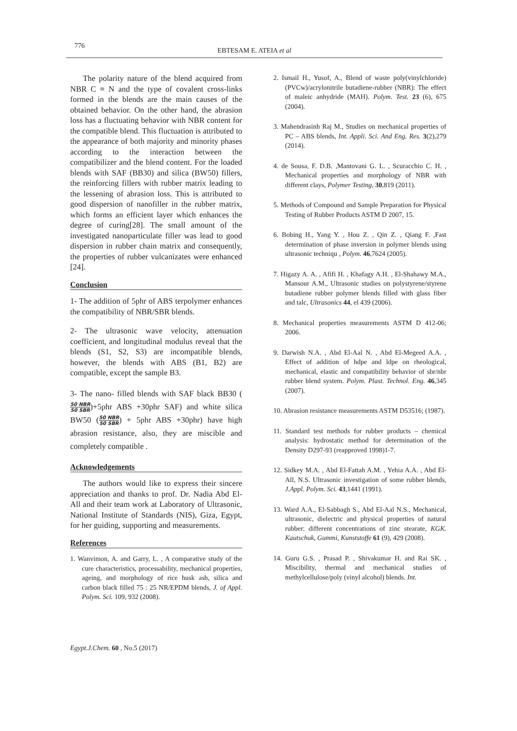776
EBTESAM E. ATEIA et al
The polarity nature of the blend acquired from NBR C ≡ N and the type of covalent cross-links formed in the blends are the main causes of the obtained behavior. On the other hand, the abrasion loss has a fluctuating behavior with NBR content for the compatible blend. This fluctuation is attributed to the appearance of both majority and minority phases according to the interaction between the compatibilizer and the blend content. For the loaded blends with SAF (BB30) and silica (BW50) fillers, the reinforcing fillers with rubber matrix leading to the lessening of abrasion loss. This is attributed to good dispersion of nanofiller in the rubber matrix, which forms an efficient layer which enhances the degree of curing[28]. The small amount of the investigated nanoparticulate filler was lead to good dispersion in rubber chain matrix and consequently, the properties of rubber vulcanizates were enhanced [24].
Conclusion
1- The addition of 5phr of ABS terpolymer enhances the compatibility of NBR/SBR blends.
2- The ultrasonic wave velocity, attenuation coefficient, and longitudinal modulus reveal that the blends (S1, S2, S3) are incompatible blends, however, the blends with ABS (B1, B2) are compatible, except the sample B3.
3- The nano- filled blends with SAF black BB30 (50 NBR 50 SBR)+5phr ABS +30phr SAF) and white silica BW50 (50 NBR 50 SBR) + 5phr ABS +30phr) have high abrasion resistance, also, they are miscible and completely compatible .
Acknowledgements
The authors would like to express their sincere appreciation and thanks to prof. Dr. Nadia Abd El- All and their team work at Laboratory of Ultrasonic, National Institute of Standards (NIS), Giza, Egypt, for her guiding, supporting and measurements.
References
1. Wanvimon, A. and Garry, L. , A comparative study of the cure characteristics, processability, mechanical properties, ageing, and morphology of rice husk ash, silica and carbon black filled 75 : 25 NR/EPDM blends, J. of Appl. Polym. Sci. 109, 932 (2008).
2. Ismail H., Yusof, A., Blend of waste poly(vinylchloride) (PVCw)/acrylonitrile butadiene-rubber (NBR): The effect of maleic anhydride (MAH). Polym. Test. 23 (6), 675 (2004).
3. Mahendrasinh Raj M., Studies on mechanical properties of PC – ABS blends, Int. Appli. Sci. And Eng. Res. 3(2),279 (2014).
4. de Sousa, F. D.B. ,Mantovani G. L. , Scuracchio C. H. , Mechanical properties and morphology of NBR with different clays, Polymer Testing, 30,819 (2011).
5. Methods of Compound and Sample Preparation for Physical Testing of Rubber Products ASTM D 2007, 15.
6. Bobing H., Yang Y. , Hou Z. , Qin Z. , Qiang F. ,Fast determination of phase inversion in polymer blends using ultrasonic techniqu , Polym. 46,7624 (2005).
7. Higazy A. A. , Afifi H. , Khafagy A.H. , El-Shahawy M.A., Mansour A.M., Ultrasonic studies on polystyrene/styrene butadiene rubber polymer blends filled with glass fiber and talc, Ultrasonics 44, el 439 (2006).
8. Mechanical properties measurements ASTM D 412-06; 2006.
9. Darwish N.A. , Abd El-Aal N. , Abd El-Megeed A.A. , Effect of addition of hdpe and ldpe on rheological, mechanical, elastic and compatibility behavior of sbr/nbr rubber blend system. Polym. Plast. Technol. Eng. 46,345 (2007).
10. Abrasion resistance measurements ASTM D53516; (1987).
11. Standard test methods for rubber products – chemical analysis: hydrostatic method for determination of the Density D297-93 (reapproved 1998)1-7.
12. Sidkey M.A. , Abd El-Fattah A.M. , Yehia A.A. , Abd El-All, N.S. Ultrasonic investigation of some rubber blends, J.Appl. Polym. Sci. 43,1441 (1991).
13. Ward A.A., El-Sabbagh S., Abd El-Aal N.S., Mechanical, ultrasonic, dielectric and physical properties of natural rubber: different concentrations of zinc stearate, KGK. Kautschuk, Gummi, Kunststoffe 61 (9), 429 (2008).
14. Guru G.S. , Prasad P. , Shivakumar H. and Rai SK. , Miscibility, thermal and mechanical studies of methylcellulose/poly (vinyl alcohol) blends. Int.
Egypt.J.Chem. 60 , No.5 (2017)